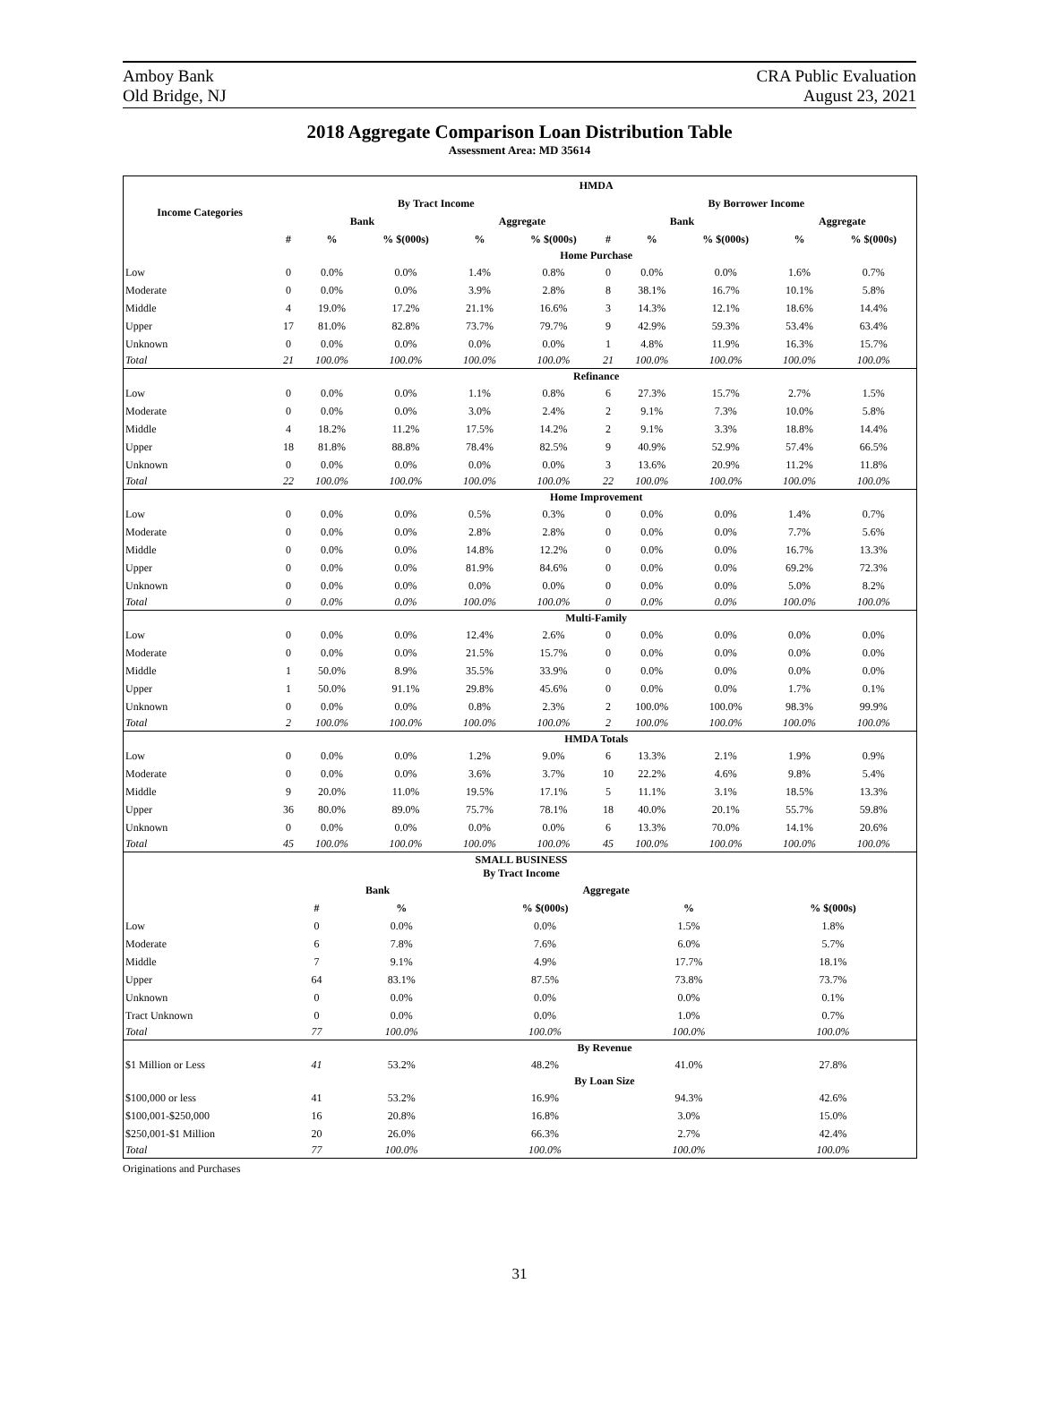Amboy Bank
Old Bridge, NJ
CRA Public Evaluation
August 23, 2021
2018 Aggregate Comparison Loan Distribution Table
Assessment Area: MD 35614
| Income Categories | HMDA | | | | | | | | | |
| --- | --- | --- | --- | --- | --- | --- | --- | --- | --- | --- |
| | By Tract Income | | | | | By Borrower Income | | | | |
| | Bank | | | Aggregate | | Bank | | | Aggregate | |
| | # | % | % $(000s) | % | % $(000s) | # | % | % $(000s) | % | % $(000s) |
| | Home Purchase | | | | | | | | | |
| Low | 0 | 0.0% | 0.0% | 1.4% | 0.8% | 0 | 0.0% | 0.0% | 1.6% | 0.7% |
| Moderate | 0 | 0.0% | 0.0% | 3.9% | 2.8% | 8 | 38.1% | 16.7% | 10.1% | 5.8% |
| Middle | 4 | 19.0% | 17.2% | 21.1% | 16.6% | 3 | 14.3% | 12.1% | 18.6% | 14.4% |
| Upper | 17 | 81.0% | 82.8% | 73.7% | 79.7% | 9 | 42.9% | 59.3% | 53.4% | 63.4% |
| Unknown | 0 | 0.0% | 0.0% | 0.0% | 0.0% | 1 | 4.8% | 11.9% | 16.3% | 15.7% |
| Total | 21 | 100.0% | 100.0% | 100.0% | 100.0% | 21 | 100.0% | 100.0% | 100.0% | 100.0% |
| | Refinance | | | | | | | | | |
| Low | 0 | 0.0% | 0.0% | 1.1% | 0.8% | 6 | 27.3% | 15.7% | 2.7% | 1.5% |
| Moderate | 0 | 0.0% | 0.0% | 3.0% | 2.4% | 2 | 9.1% | 7.3% | 10.0% | 5.8% |
| Middle | 4 | 18.2% | 11.2% | 17.5% | 14.2% | 2 | 9.1% | 3.3% | 18.8% | 14.4% |
| Upper | 18 | 81.8% | 88.8% | 78.4% | 82.5% | 9 | 40.9% | 52.9% | 57.4% | 66.5% |
| Unknown | 0 | 0.0% | 0.0% | 0.0% | 0.0% | 3 | 13.6% | 20.9% | 11.2% | 11.8% |
| Total | 22 | 100.0% | 100.0% | 100.0% | 100.0% | 22 | 100.0% | 100.0% | 100.0% | 100.0% |
| | Home Improvement | | | | | | | | | |
| Low | 0 | 0.0% | 0.0% | 0.5% | 0.3% | 0 | 0.0% | 0.0% | 1.4% | 0.7% |
| Moderate | 0 | 0.0% | 0.0% | 2.8% | 2.8% | 0 | 0.0% | 0.0% | 7.7% | 5.6% |
| Middle | 0 | 0.0% | 0.0% | 14.8% | 12.2% | 0 | 0.0% | 0.0% | 16.7% | 13.3% |
| Upper | 0 | 0.0% | 0.0% | 81.9% | 84.6% | 0 | 0.0% | 0.0% | 69.2% | 72.3% |
| Unknown | 0 | 0.0% | 0.0% | 0.0% | 0.0% | 0 | 0.0% | 0.0% | 5.0% | 8.2% |
| Total | 0 | 0.0% | 0.0% | 100.0% | 100.0% | 0 | 0.0% | 0.0% | 100.0% | 100.0% |
| | Multi-Family | | | | | | | | | |
| Low | 0 | 0.0% | 0.0% | 12.4% | 2.6% | 0 | 0.0% | 0.0% | 0.0% | 0.0% |
| Moderate | 0 | 0.0% | 0.0% | 21.5% | 15.7% | 0 | 0.0% | 0.0% | 0.0% | 0.0% |
| Middle | 1 | 50.0% | 8.9% | 35.5% | 33.9% | 0 | 0.0% | 0.0% | 0.0% | 0.0% |
| Upper | 1 | 50.0% | 91.1% | 29.8% | 45.6% | 0 | 0.0% | 0.0% | 1.7% | 0.1% |
| Unknown | 0 | 0.0% | 0.0% | 0.8% | 2.3% | 2 | 100.0% | 100.0% | 98.3% | 99.9% |
| Total | 2 | 100.0% | 100.0% | 100.0% | 100.0% | 2 | 100.0% | 100.0% | 100.0% | 100.0% |
| | HMDA Totals | | | | | | | | | |
| Low | 0 | 0.0% | 0.0% | 1.2% | 9.0% | 6 | 13.3% | 2.1% | 1.9% | 0.9% |
| Moderate | 0 | 0.0% | 0.0% | 3.6% | 3.7% | 10 | 22.2% | 4.6% | 9.8% | 5.4% |
| Middle | 9 | 20.0% | 11.0% | 19.5% | 17.1% | 5 | 11.1% | 3.1% | 18.5% | 13.3% |
| Upper | 36 | 80.0% | 89.0% | 75.7% | 78.1% | 18 | 40.0% | 20.1% | 55.7% | 59.8% |
| Unknown | 0 | 0.0% | 0.0% | 0.0% | 0.0% | 6 | 13.3% | 70.0% | 14.1% | 20.6% |
| Total | 45 | 100.0% | 100.0% | 100.0% | 100.0% | 45 | 100.0% | 100.0% | 100.0% | 100.0% |
| | SMALL BUSINESS By Tract Income | | | | |
| | Bank | | Aggregate | | |
| | # | % | % $(000s) | % | % $(000s) |
| Low | 0 | 0.0% | 0.0% | 1.5% | 1.8% |
| Moderate | 6 | 7.8% | 7.6% | 6.0% | 5.7% |
| Middle | 7 | 9.1% | 4.9% | 17.7% | 18.1% |
| Upper | 64 | 83.1% | 87.5% | 73.8% | 73.7% |
| Unknown | 0 | 0.0% | 0.0% | 0.0% | 0.1% |
| Tract Unknown | 0 | 0.0% | 0.0% | 1.0% | 0.7% |
| Total | 77 | 100.0% | 100.0% | 100.0% | 100.0% |
| | By Revenue | | | | |
| $1 Million or Less | 41 | 53.2% | 48.2% | 41.0% | 27.8% |
| | By Loan Size | | | | |
| $100,000 or less | 41 | 53.2% | 16.9% | 94.3% | 42.6% |
| $100,001-$250,000 | 16 | 20.8% | 16.8% | 3.0% | 15.0% |
| $250,001-$1 Million | 20 | 26.0% | 66.3% | 2.7% | 42.4% |
| Total | 77 | 100.0% | 100.0% | 100.0% | 100.0% |
Originations and Purchases
31